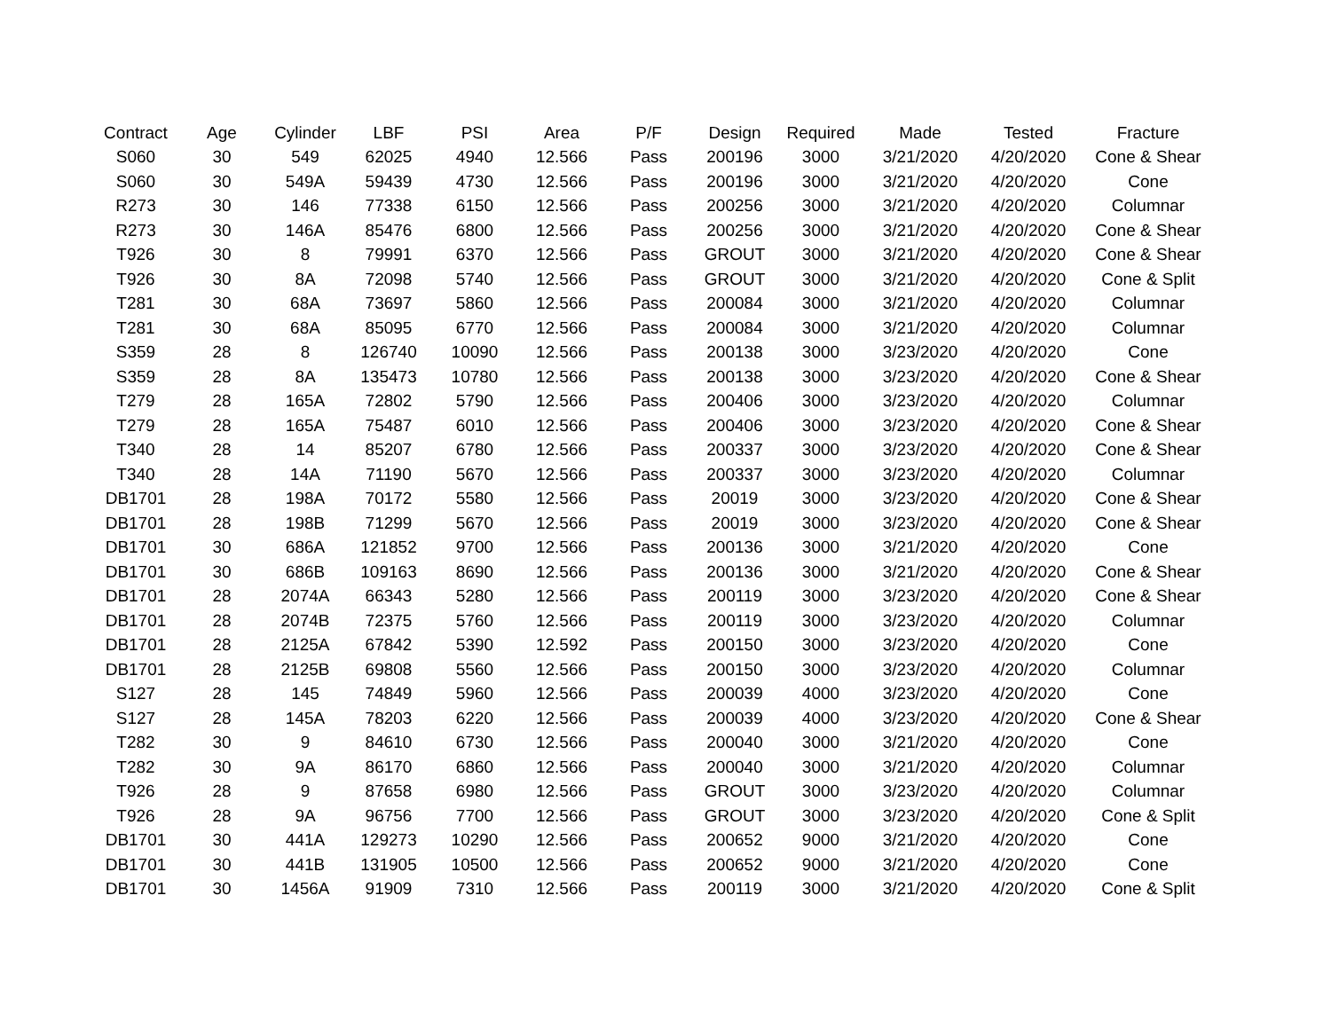| Contract | Age | Cylinder | LBF | PSI | Area | P/F | Design | Required | Made | Tested | Fracture |
| --- | --- | --- | --- | --- | --- | --- | --- | --- | --- | --- | --- |
| S060 | 30 | 549 | 62025 | 4940 | 12.566 | Pass | 200196 | 3000 | 3/21/2020 | 4/20/2020 | Cone & Shear |
| S060 | 30 | 549A | 59439 | 4730 | 12.566 | Pass | 200196 | 3000 | 3/21/2020 | 4/20/2020 | Cone |
| R273 | 30 | 146 | 77338 | 6150 | 12.566 | Pass | 200256 | 3000 | 3/21/2020 | 4/20/2020 | Columnar |
| R273 | 30 | 146A | 85476 | 6800 | 12.566 | Pass | 200256 | 3000 | 3/21/2020 | 4/20/2020 | Cone & Shear |
| T926 | 30 | 8 | 79991 | 6370 | 12.566 | Pass | GROUT | 3000 | 3/21/2020 | 4/20/2020 | Cone & Shear |
| T926 | 30 | 8A | 72098 | 5740 | 12.566 | Pass | GROUT | 3000 | 3/21/2020 | 4/20/2020 | Cone & Split |
| T281 | 30 | 68A | 73697 | 5860 | 12.566 | Pass | 200084 | 3000 | 3/21/2020 | 4/20/2020 | Columnar |
| T281 | 30 | 68A | 85095 | 6770 | 12.566 | Pass | 200084 | 3000 | 3/21/2020 | 4/20/2020 | Columnar |
| S359 | 28 | 8 | 126740 | 10090 | 12.566 | Pass | 200138 | 3000 | 3/23/2020 | 4/20/2020 | Cone |
| S359 | 28 | 8A | 135473 | 10780 | 12.566 | Pass | 200138 | 3000 | 3/23/2020 | 4/20/2020 | Cone & Shear |
| T279 | 28 | 165A | 72802 | 5790 | 12.566 | Pass | 200406 | 3000 | 3/23/2020 | 4/20/2020 | Columnar |
| T279 | 28 | 165A | 75487 | 6010 | 12.566 | Pass | 200406 | 3000 | 3/23/2020 | 4/20/2020 | Cone & Shear |
| T340 | 28 | 14 | 85207 | 6780 | 12.566 | Pass | 200337 | 3000 | 3/23/2020 | 4/20/2020 | Cone & Shear |
| T340 | 28 | 14A | 71190 | 5670 | 12.566 | Pass | 200337 | 3000 | 3/23/2020 | 4/20/2020 | Columnar |
| DB1701 | 28 | 198A | 70172 | 5580 | 12.566 | Pass | 20019 | 3000 | 3/23/2020 | 4/20/2020 | Cone & Shear |
| DB1701 | 28 | 198B | 71299 | 5670 | 12.566 | Pass | 20019 | 3000 | 3/23/2020 | 4/20/2020 | Cone & Shear |
| DB1701 | 30 | 686A | 121852 | 9700 | 12.566 | Pass | 200136 | 3000 | 3/21/2020 | 4/20/2020 | Cone |
| DB1701 | 30 | 686B | 109163 | 8690 | 12.566 | Pass | 200136 | 3000 | 3/21/2020 | 4/20/2020 | Cone & Shear |
| DB1701 | 28 | 2074A | 66343 | 5280 | 12.566 | Pass | 200119 | 3000 | 3/23/2020 | 4/20/2020 | Cone & Shear |
| DB1701 | 28 | 2074B | 72375 | 5760 | 12.566 | Pass | 200119 | 3000 | 3/23/2020 | 4/20/2020 | Columnar |
| DB1701 | 28 | 2125A | 67842 | 5390 | 12.592 | Pass | 200150 | 3000 | 3/23/2020 | 4/20/2020 | Cone |
| DB1701 | 28 | 2125B | 69808 | 5560 | 12.566 | Pass | 200150 | 3000 | 3/23/2020 | 4/20/2020 | Columnar |
| S127 | 28 | 145 | 74849 | 5960 | 12.566 | Pass | 200039 | 4000 | 3/23/2020 | 4/20/2020 | Cone |
| S127 | 28 | 145A | 78203 | 6220 | 12.566 | Pass | 200039 | 4000 | 3/23/2020 | 4/20/2020 | Cone & Shear |
| T282 | 30 | 9 | 84610 | 6730 | 12.566 | Pass | 200040 | 3000 | 3/21/2020 | 4/20/2020 | Cone |
| T282 | 30 | 9A | 86170 | 6860 | 12.566 | Pass | 200040 | 3000 | 3/21/2020 | 4/20/2020 | Columnar |
| T926 | 28 | 9 | 87658 | 6980 | 12.566 | Pass | GROUT | 3000 | 3/23/2020 | 4/20/2020 | Columnar |
| T926 | 28 | 9A | 96756 | 7700 | 12.566 | Pass | GROUT | 3000 | 3/23/2020 | 4/20/2020 | Cone & Split |
| DB1701 | 30 | 441A | 129273 | 10290 | 12.566 | Pass | 200652 | 9000 | 3/21/2020 | 4/20/2020 | Cone |
| DB1701 | 30 | 441B | 131905 | 10500 | 12.566 | Pass | 200652 | 9000 | 3/21/2020 | 4/20/2020 | Cone |
| DB1701 | 30 | 1456A | 91909 | 7310 | 12.566 | Pass | 200119 | 3000 | 3/21/2020 | 4/20/2020 | Cone & Split |